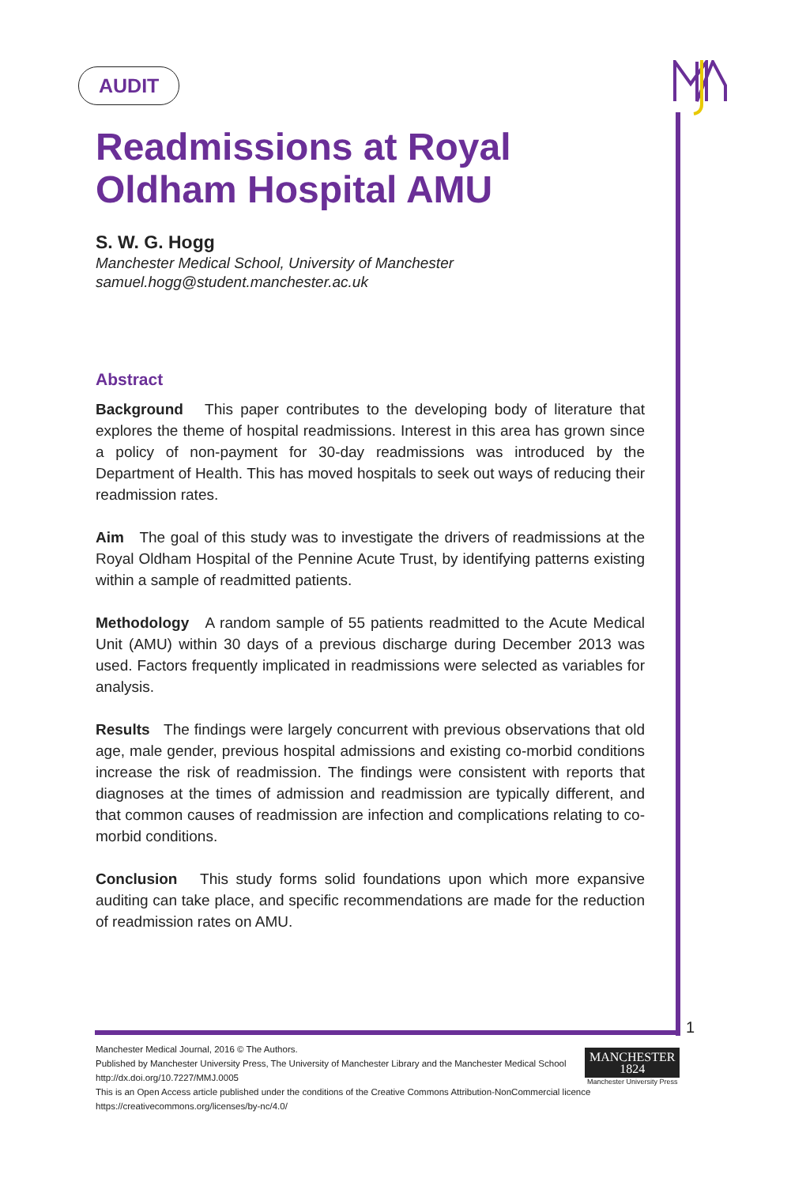AUDIT
Readmissions at Royal Oldham Hospital AMU
S. W. G. Hogg
Manchester Medical School, University of Manchester
samuel.hogg@student.manchester.ac.uk
Abstract
Background This paper contributes to the developing body of literature that explores the theme of hospital readmissions. Interest in this area has grown since a policy of non-payment for 30-day readmissions was introduced by the Department of Health. This has moved hospitals to seek out ways of reducing their readmission rates.
Aim The goal of this study was to investigate the drivers of readmissions at the Royal Oldham Hospital of the Pennine Acute Trust, by identifying patterns existing within a sample of readmitted patients.
Methodology A random sample of 55 patients readmitted to the Acute Medical Unit (AMU) within 30 days of a previous discharge during December 2013 was used. Factors frequently implicated in readmissions were selected as variables for analysis.
Results The findings were largely concurrent with previous observations that old age, male gender, previous hospital admissions and existing co-morbid conditions increase the risk of readmission. The findings were consistent with reports that diagnoses at the times of admission and readmission are typically different, and that common causes of readmission are infection and complications relating to co-morbid conditions.
Conclusion This study forms solid foundations upon which more expansive auditing can take place, and specific recommendations are made for the reduction of readmission rates on AMU.
1
Manchester Medical Journal, 2016 © The Authors.
Published by Manchester University Press, The University of Manchester Library and the Manchester Medical School
http://dx.doi.org/10.7227/MMJ.0005
This is an Open Access article published under the conditions of the Creative Commons Attribution-NonCommercial licence
https://creativecommons.org/licenses/by-nc/4.0/
MANCHESTER
1824
Manchester University Press